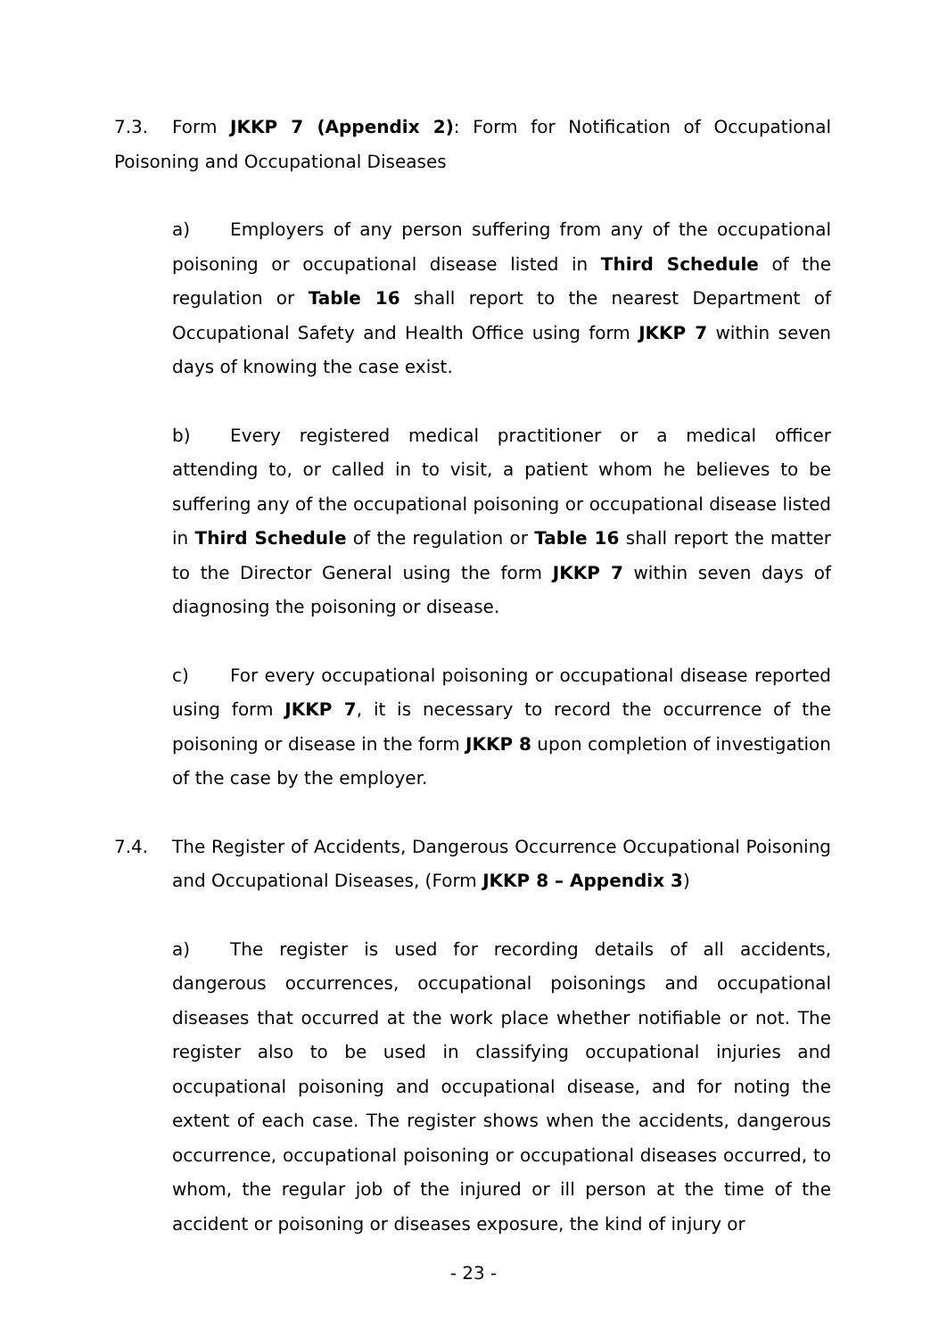7.3. Form JKKP 7 (Appendix 2): Form for Notification of Occupational Poisoning and Occupational Diseases
a) Employers of any person suffering from any of the occupational poisoning or occupational disease listed in Third Schedule of the regulation or Table 16 shall report to the nearest Department of Occupational Safety and Health Office using form JKKP 7 within seven days of knowing the case exist.
b) Every registered medical practitioner or a medical officer attending to, or called in to visit, a patient whom he believes to be suffering any of the occupational poisoning or occupational disease listed in Third Schedule of the regulation or Table 16 shall report the matter to the Director General using the form JKKP 7 within seven days of diagnosing the poisoning or disease.
c) For every occupational poisoning or occupational disease reported using form JKKP 7, it is necessary to record the occurrence of the poisoning or disease in the form JKKP 8 upon completion of investigation of the case by the employer.
7.4. The Register of Accidents, Dangerous Occurrence Occupational Poisoning and Occupational Diseases, (Form JKKP 8 – Appendix 3)
a) The register is used for recording details of all accidents, dangerous occurrences, occupational poisonings and occupational diseases that occurred at the work place whether notifiable or not. The register also to be used in classifying occupational injuries and occupational poisoning and occupational disease, and for noting the extent of each case. The register shows when the accidents, dangerous occurrence, occupational poisoning or occupational diseases occurred, to whom, the regular job of the injured or ill person at the time of the accident or poisoning or diseases exposure, the kind of injury or
- 23 -